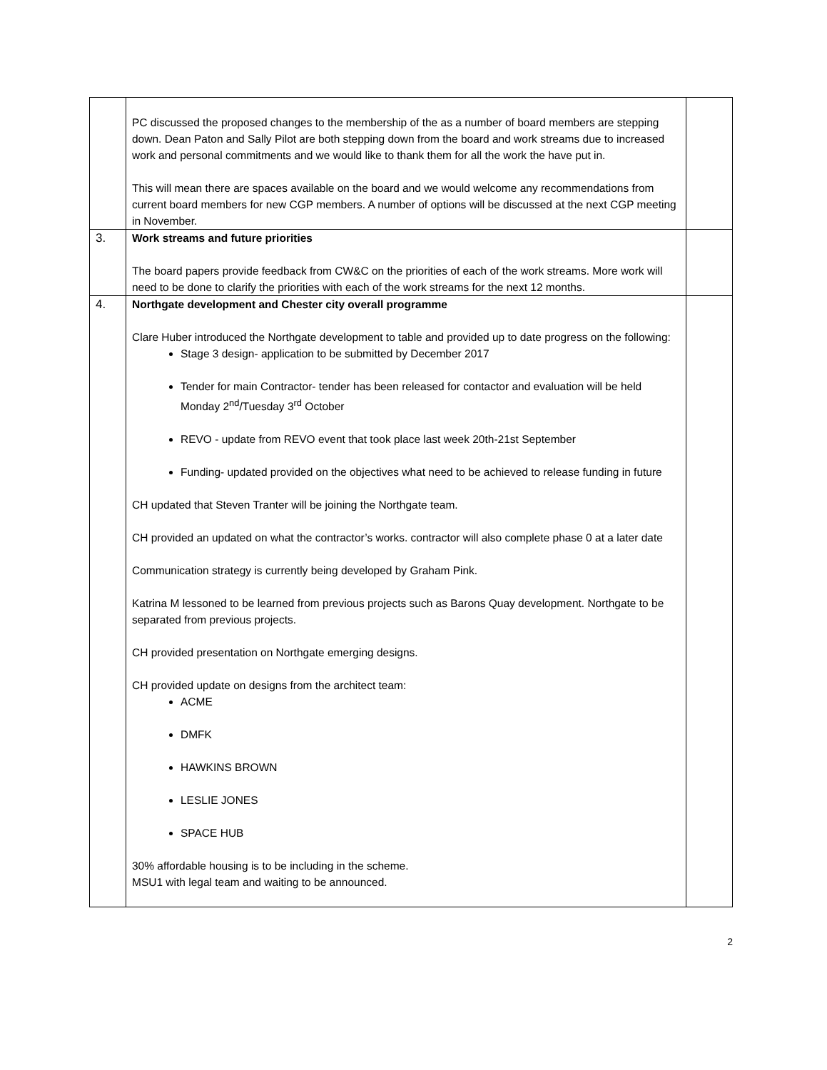| | PC discussed the proposed changes to the membership of the as a number of board members are stepping down. Dean Paton and Sally Pilot are both stepping down from the board and work streams due to increased work and personal commitments and we would like to thank them for all the work the have put in. This will mean there are spaces available on the board and we would welcome any recommendations from current board members for new CGP members. A number of options will be discussed at the next CGP meeting in November. | |
| 3. | Work streams and future priorities The board papers provide feedback from CW&C on the priorities of each of the work streams. More work will need to be done to clarify the priorities with each of the work streams for the next 12 months. | |
| 4. | Northgate development and Chester city overall programme Clare Huber introduced the Northgate development to table and provided up to date progress on the following: Stage 3 design- application to be submitted by December 2017 Tender for main Contractor- tender has been released for contactor and evaluation will be held Monday 2<sup>nd</sup>/Tuesday 3<sup>rd</sup> October REVO - update from REVO event that took place last week 20th-21st September Funding- updated provided on the objectives what need to be achieved to release funding in future CH updated that Steven Tranter will be joining the Northgate team. CH provided an updated on what the contractor’s works. contractor will also complete phase 0 at a later date Communication strategy is currently being developed by Graham Pink. Katrina M lessoned to be learned from previous projects such as Barons Quay development. Northgate to be separated from previous projects. CH provided presentation on Northgate emerging designs. CH provided update on designs from the architect team: ACME DMFK HAWKINS BROWN LESLIE JONES SPACE HUB 30% affordable housing is to be including in the scheme. MSU1 with legal team and waiting to be announced. | |
2